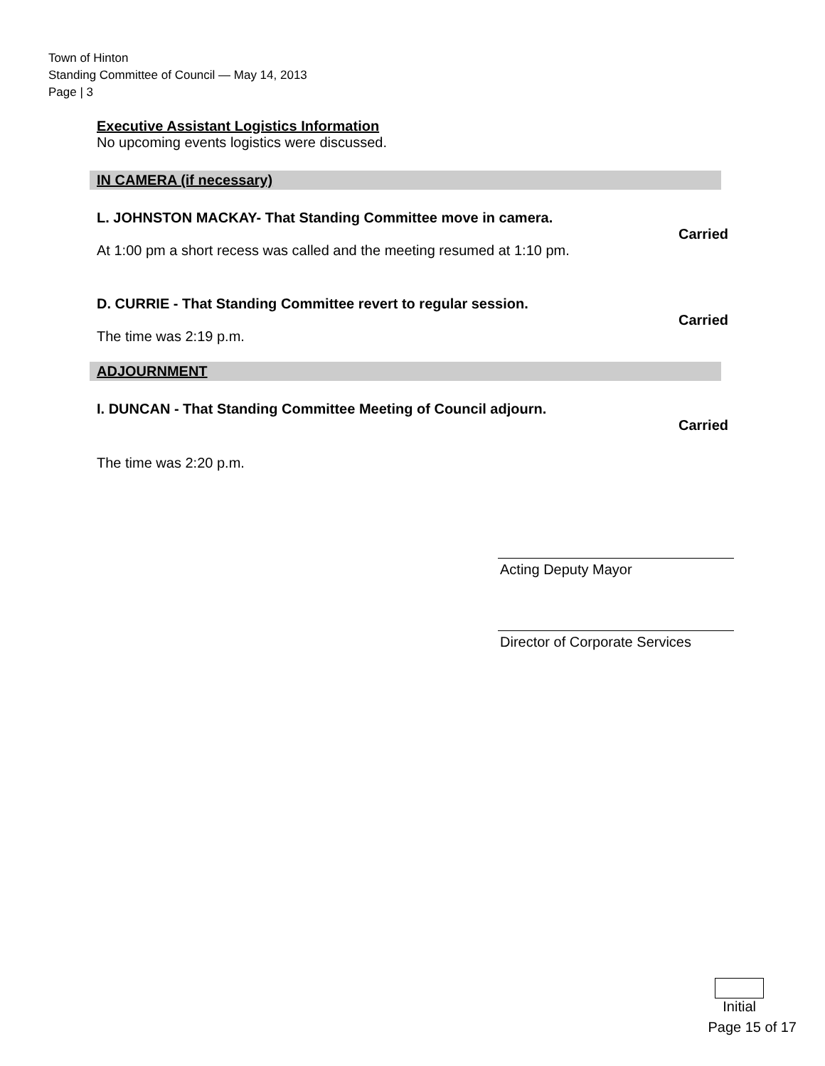Town of Hinton
Standing Committee of Council — May 14, 2013
Page | 3
Executive Assistant Logistics Information
No upcoming events logistics were discussed.
IN CAMERA (if necessary)
L. JOHNSTON MACKAY- That Standing Committee move in camera.
Carried
At 1:00 pm a short recess was called and the meeting resumed at 1:10 pm.
D. CURRIE - That Standing Committee revert to regular session.
Carried
The time was 2:19 p.m.
ADJOURNMENT
I. DUNCAN - That Standing Committee Meeting of Council adjourn.
Carried
The time was 2:20 p.m.
Acting Deputy Mayor
Director of Corporate Services
Initial
Page 15 of 17